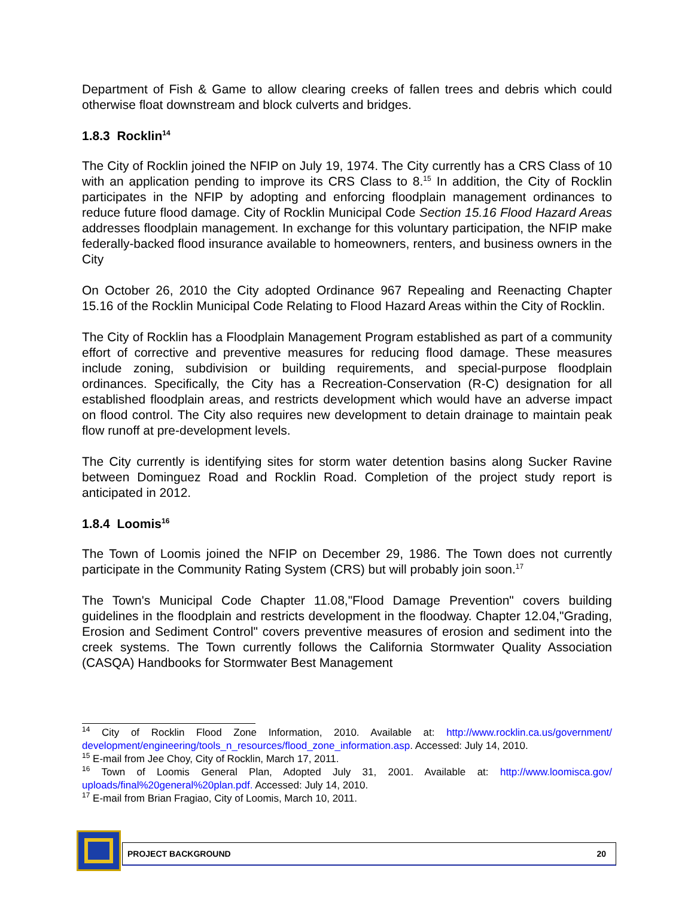Department of Fish & Game to allow clearing creeks of fallen trees and debris which could otherwise float downstream and block culverts and bridges.
1.8.3 Rocklin<sup>14</sup>
The City of Rocklin joined the NFIP on July 19, 1974. The City currently has a CRS Class of 10 with an application pending to improve its CRS Class to 8.<sup>15</sup> In addition, the City of Rocklin participates in the NFIP by adopting and enforcing floodplain management ordinances to reduce future flood damage. City of Rocklin Municipal Code Section 15.16 Flood Hazard Areas addresses floodplain management. In exchange for this voluntary participation, the NFIP make federally-backed flood insurance available to homeowners, renters, and business owners in the City
On October 26, 2010 the City adopted Ordinance 967 Repealing and Reenacting Chapter 15.16 of the Rocklin Municipal Code Relating to Flood Hazard Areas within the City of Rocklin.
The City of Rocklin has a Floodplain Management Program established as part of a community effort of corrective and preventive measures for reducing flood damage. These measures include zoning, subdivision or building requirements, and special-purpose floodplain ordinances. Specifically, the City has a Recreation-Conservation (R-C) designation for all established floodplain areas, and restricts development which would have an adverse impact on flood control. The City also requires new development to detain drainage to maintain peak flow runoff at pre-development levels.
The City currently is identifying sites for storm water detention basins along Sucker Ravine between Dominguez Road and Rocklin Road. Completion of the project study report is anticipated in 2012.
1.8.4 Loomis<sup>16</sup>
The Town of Loomis joined the NFIP on December 29, 1986. The Town does not currently participate in the Community Rating System (CRS) but will probably join soon.<sup>17</sup>
The Town's Municipal Code Chapter 11.08,"Flood Damage Prevention" covers building guidelines in the floodplain and restricts development in the floodway. Chapter 12.04,"Grading, Erosion and Sediment Control" covers preventive measures of erosion and sediment into the creek systems. The Town currently follows the California Stormwater Quality Association (CASQA) Handbooks for Stormwater Best Management
<sup>14</sup> City of Rocklin Flood Zone Information, 2010. Available at: http://www.rocklin.ca.us/government/ development/engineering/tools_n_resources/flood_zone_information.asp. Accessed: July 14, 2010.
<sup>15</sup> E-mail from Jee Choy, City of Rocklin, March 17, 2011.
<sup>16</sup> Town of Loomis General Plan, Adopted July 31, 2001. Available at: http://www.loomisca.gov/ uploads/final%20general%20plan.pdf. Accessed: July 14, 2010.
<sup>17</sup> E-mail from Brian Fragiao, City of Loomis, March 10, 2011.
PROJECT BACKGROUND 20